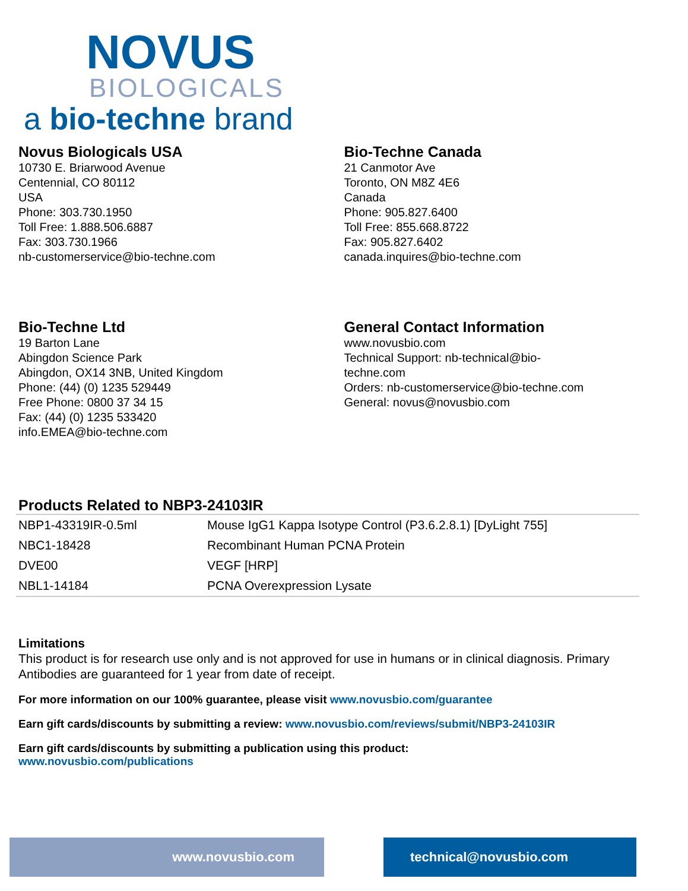NOVUS
BIOLOGICALS
a bio-techne brand
Novus Biologicals USA
10730 E. Briarwood Avenue
Centennial, CO 80112
USA
Phone: 303.730.1950
Toll Free: 1.888.506.6887
Fax: 303.730.1966
nb-customerservice@bio-techne.com
Bio-Techne Canada
21 Canmotor Ave
Toronto, ON M8Z 4E6
Canada
Phone: 905.827.6400
Toll Free: 855.668.8722
Fax: 905.827.6402
canada.inquires@bio-techne.com
Bio-Techne Ltd
19 Barton Lane
Abingdon Science Park
Abingdon, OX14 3NB, United Kingdom
Phone: (44) (0) 1235 529449
Free Phone: 0800 37 34 15
Fax: (44) (0) 1235 533420
info.EMEA@bio-techne.com
General Contact Information
www.novusbio.com
Technical Support: nb-technical@bio-
techne.com
Orders: nb-customerservice@bio-techne.com
General: novus@novusbio.com
Products Related to NBP3-24103IR
| NBP1-43319IR-0.5ml | Mouse IgG1 Kappa Isotype Control (P3.6.2.8.1) [DyLight 755] |
| NBC1-18428 | Recombinant Human PCNA Protein |
| DVE00 | VEGF [HRP] |
| NBL1-14184 | PCNA Overexpression Lysate |
Limitations
This product is for research use only and is not approved for use in humans or in clinical diagnosis. Primary Antibodies are guaranteed for 1 year from date of receipt.
For more information on our 100% guarantee, please visit www.novusbio.com/guarantee
Earn gift cards/discounts by submitting a review: www.novusbio.com/reviews/submit/NBP3-24103IR
Earn gift cards/discounts by submitting a publication using this product:
www.novusbio.com/publications
www.novusbio.com technical@novusbio.com